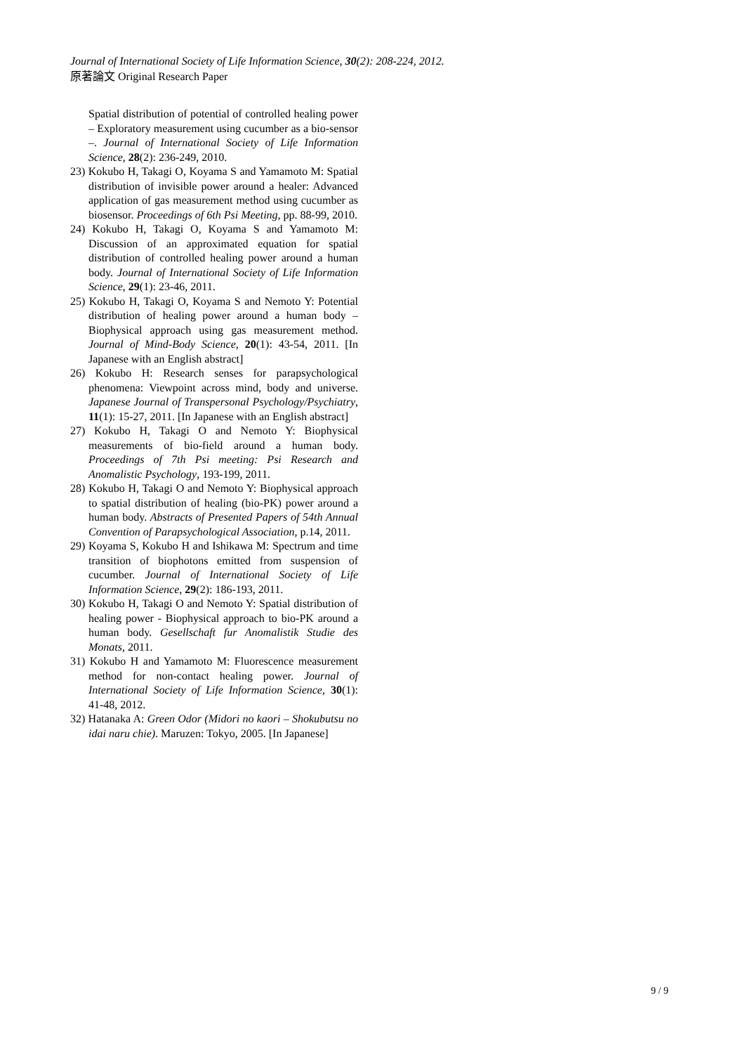Journal of International Society of Life Information Science, 30(2): 208-224, 2012.
原著論文 Original Research Paper
Spatial distribution of potential of controlled healing power – Exploratory measurement using cucumber as a bio-sensor –. Journal of International Society of Life Information Science, 28(2): 236-249, 2010.
23) Kokubo H, Takagi O, Koyama S and Yamamoto M: Spatial distribution of invisible power around a healer: Advanced application of gas measurement method using cucumber as biosensor. Proceedings of 6th Psi Meeting, pp. 88-99, 2010.
24) Kokubo H, Takagi O, Koyama S and Yamamoto M: Discussion of an approximated equation for spatial distribution of controlled healing power around a human body. Journal of International Society of Life Information Science, 29(1): 23-46, 2011.
25) Kokubo H, Takagi O, Koyama S and Nemoto Y: Potential distribution of healing power around a human body – Biophysical approach using gas measurement method. Journal of Mind-Body Science, 20(1): 43-54, 2011. [In Japanese with an English abstract]
26) Kokubo H: Research senses for parapsychological phenomena: Viewpoint across mind, body and universe. Japanese Journal of Transpersonal Psychology/Psychiatry, 11(1): 15-27, 2011. [In Japanese with an English abstract]
27) Kokubo H, Takagi O and Nemoto Y: Biophysical measurements of bio-field around a human body. Proceedings of 7th Psi meeting: Psi Research and Anomalistic Psychology, 193-199, 2011.
28) Kokubo H, Takagi O and Nemoto Y: Biophysical approach to spatial distribution of healing (bio-PK) power around a human body. Abstracts of Presented Papers of 54th Annual Convention of Parapsychological Association, p.14, 2011.
29) Koyama S, Kokubo H and Ishikawa M: Spectrum and time transition of biophotons emitted from suspension of cucumber. Journal of International Society of Life Information Science, 29(2): 186-193, 2011.
30) Kokubo H, Takagi O and Nemoto Y: Spatial distribution of healing power - Biophysical approach to bio-PK around a human body. Gesellschaft fur Anomalistik Studie des Monats, 2011.
31) Kokubo H and Yamamoto M: Fluorescence measurement method for non-contact healing power. Journal of International Society of Life Information Science, 30(1): 41-48, 2012.
32) Hatanaka A: Green Odor (Midori no kaori – Shokubutsu no idai naru chie). Maruzen: Tokyo, 2005. [In Japanese]
9 / 9